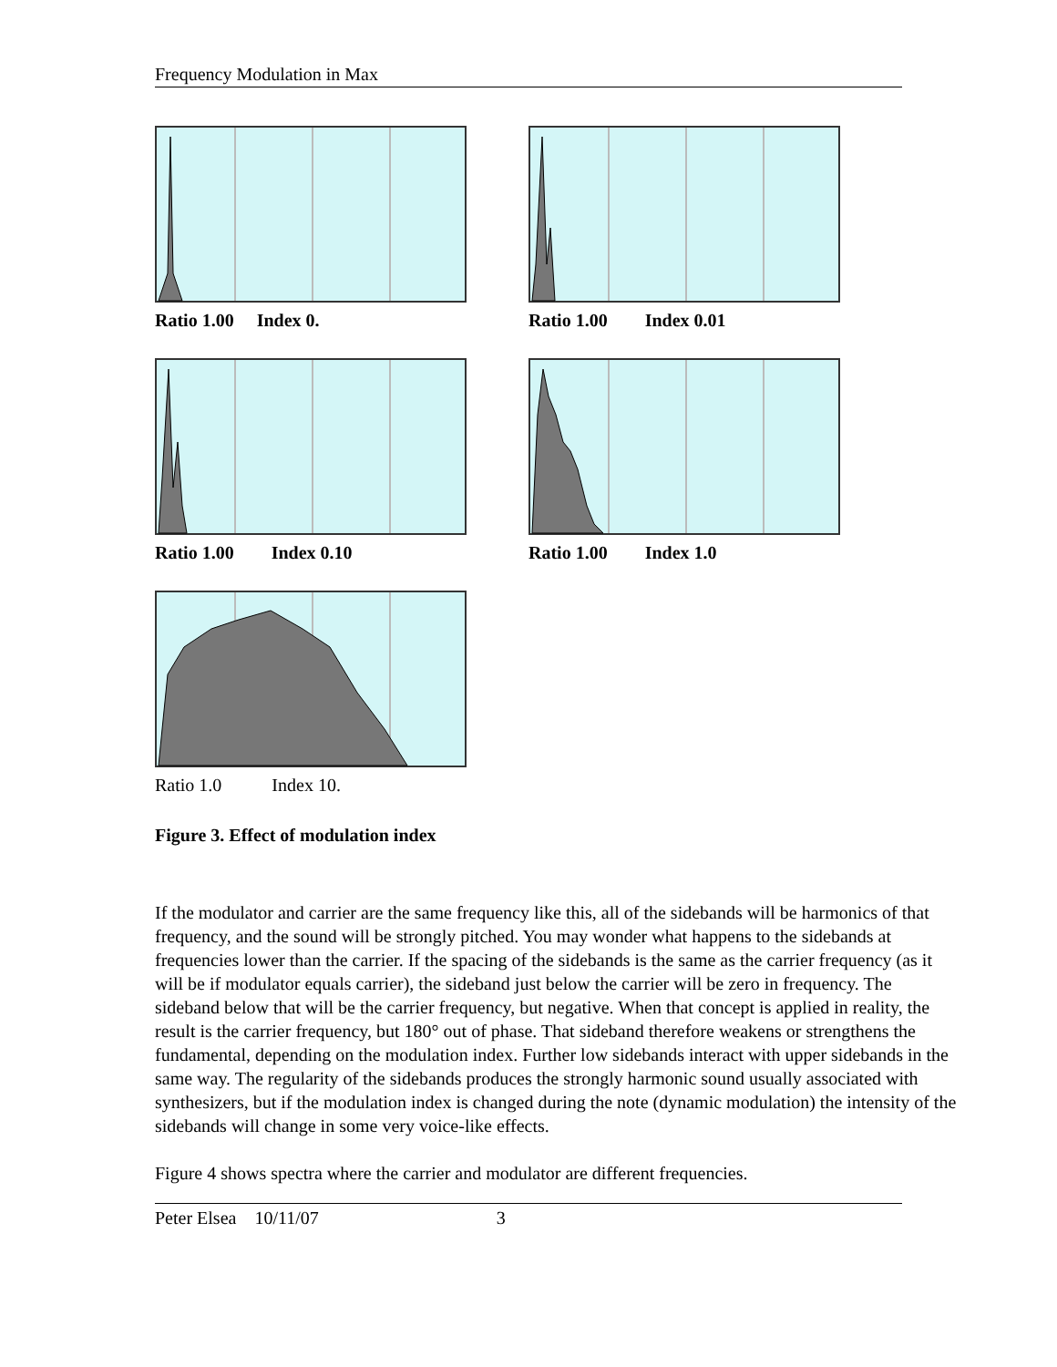Frequency Modulation in Max
Ratio 1.00 Index 0. Ratio 1.00 Index 0.01
Ratio 1.00 Index 0.10 Ratio 1.00 Index 1.0
Ratio 1.0 Index 10.
Figure 3. Effect of modulation index
If the modulator and carrier are the same frequency like this, all of the sidebands will be harmonics of that frequency, and the sound will be strongly pitched. You may wonder what happens to the sidebands at frequencies lower than the carrier. If the spacing of the sidebands is the same as the carrier frequency (as it will be if modulator equals carrier), the sideband just below the carrier will be zero in frequency. The sideband below that will be the carrier frequency, but negative. When that concept is applied in reality, the result is the carrier frequency, but 180° out of phase. That sideband therefore weakens or strengthens the fundamental, depending on the modulation index. Further low sidebands interact with upper sidebands in the same way. The regularity of the sidebands produces the strongly harmonic sound usually associated with synthesizers, but if the modulation index is changed during the note (dynamic modulation) the intensity of the sidebands will change in some very voice-like effects.
Figure 4 shows spectra where the carrier and modulator are different frequencies.
Peter Elsea 10/11/07 3